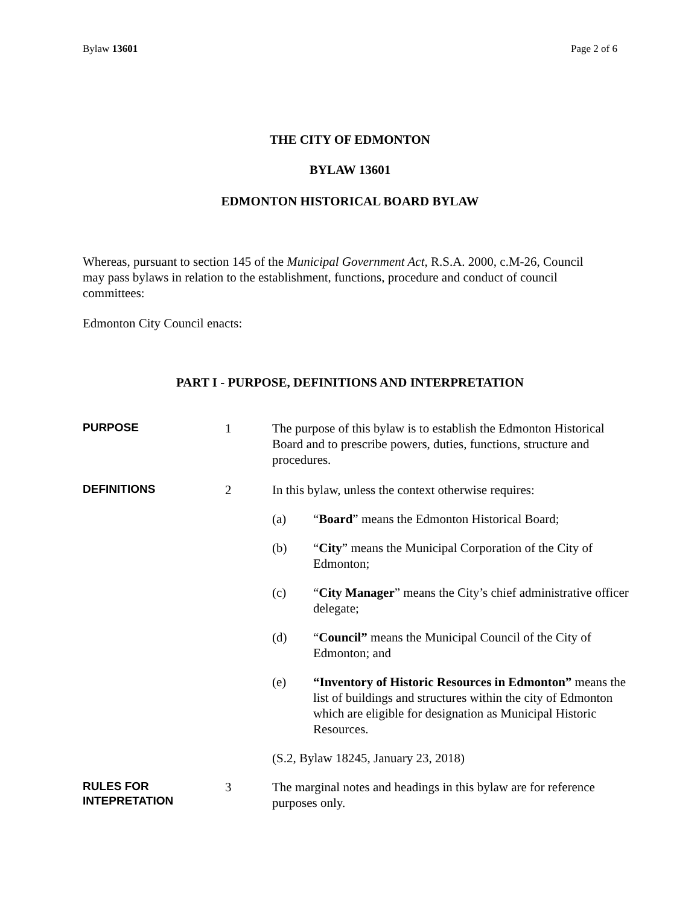Bylaw 13601 Page 2 of 6
THE CITY OF EDMONTON
BYLAW 13601
EDMONTON HISTORICAL BOARD BYLAW
Whereas, pursuant to section 145 of the Municipal Government Act, R.S.A. 2000, c.M-26, Council may pass bylaws in relation to the establishment, functions, procedure and conduct of council committees:
Edmonton City Council enacts:
PART I - PURPOSE, DEFINITIONS AND INTERPRETATION
PURPOSE
1 The purpose of this bylaw is to establish the Edmonton Historical Board and to prescribe powers, duties, functions, structure and procedures.
DEFINITIONS
2 In this bylaw, unless the context otherwise requires:
(a) “Board” means the Edmonton Historical Board;
(b) “City” means the Municipal Corporation of the City of Edmonton;
(c) “City Manager” means the City’s chief administrative officer delegate;
(d) “Council” means the Municipal Council of the City of Edmonton; and
(e) “Inventory of Historic Resources in Edmonton” means the list of buildings and structures within the city of Edmonton which are eligible for designation as Municipal Historic Resources.
(S.2, Bylaw 18245, January 23, 2018)
RULES FOR
INTEPRETATION
3 The marginal notes and headings in this bylaw are for reference purposes only.